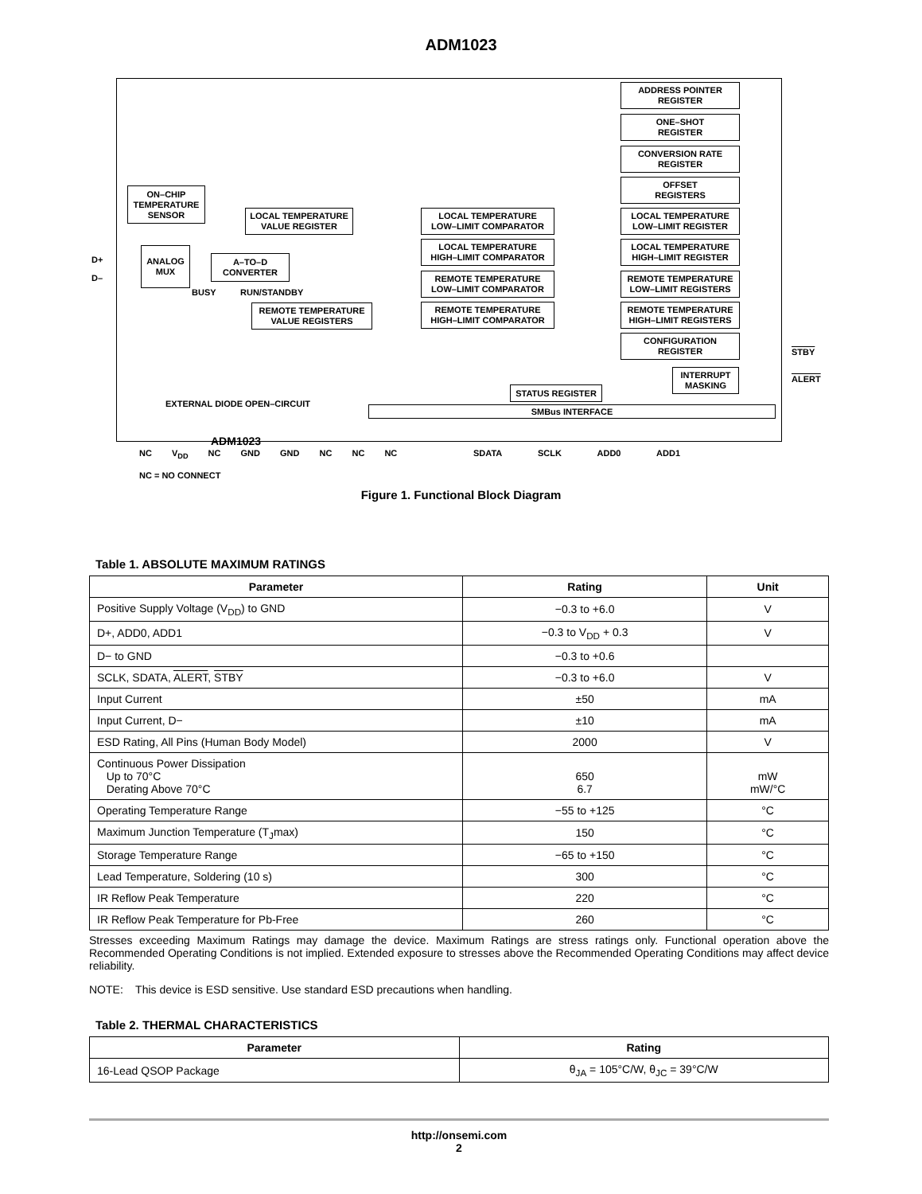ADM1023
ADDRESS POINTER
REGISTER
ONE–SHOT
REGISTER
CONVERSION RATE
REGISTER
OFFSET
REGISTERS
LOCAL TEMPERATURE
LOW–LIMIT REGISTER
LOCAL TEMPERATURE
HIGH–LIMIT REGISTER
REMOTE TEMPERATURE
LOW–LIMIT REGISTERS
REMOTE TEMPERATURE
HIGH–LIMIT REGISTERS
CONFIGURATION
REGISTER
ON–CHIP
TEMPERATURE
SENSOR
LOCAL TEMPERATURE
VALUE REGISTER
LOCAL TEMPERATURE
LOW–LIMIT COMPARATOR
LOCAL TEMPERATURE
HIGH–LIMIT COMPARATOR
REMOTE TEMPERATURE
LOW–LIMIT COMPARATOR
REMOTE TEMPERATURE
HIGH–LIMIT COMPARATOR
D+
D–
ANALOG
MUX
A–TO–D
CONVERTER
BUSY RUN/STANDBY
REMOTE TEMPERATURE
VALUE REGISTERS
EXTERNAL DIODE OPEN–CIRCUIT
STATUS REGISTER
INTERRUPT
MASKING
STBY
ALERT
ADM1023
SMBus INTERFACE
NC V<sub>DD</sub> NC GND GND NC NC NC SDATA SCLK ADD0 ADD1
NC = NO CONNECT
Figure 1. Functional Block Diagram
Table 1. ABSOLUTE MAXIMUM RATINGS
| Parameter | Rating | Unit |
| --- | --- | --- |
| Positive Supply Voltage (V<sub>DD</sub>) to GND | −0.3 to +6.0 | V |
| D+, ADD0, ADD1 | −0.3 to V<sub>DD</sub> + 0.3 | V |
| D− to GND | −0.3 to +0.6 | |
| SCLK, SDATA, ALERT , STBY | −0.3 to +6.0 | V |
| Input Current | ±50 | mA |
| Input Current, D− | ±10 | mA |
| ESD Rating, All Pins (Human Body Model) | 2000 | V |
| Continuous Power Dissipation Up to 70°C Derating Above 70°C | 650 6.7 | mW mW/°C |
| Operating Temperature Range | −55 to +125 | °C |
| Maximum Junction Temperature (T<sub>J</sub>max) | 150 | °C |
| Storage Temperature Range | −65 to +150 | °C |
| Lead Temperature, Soldering (10 s) | 300 | °C |
| IR Reflow Peak Temperature | 220 | °C |
| IR Reflow Peak Temperature for Pb-Free | 260 | °C |
Stresses exceeding Maximum Ratings may damage the device. Maximum Ratings are stress ratings only. Functional operation above the Recommended Operating Conditions is not implied. Extended exposure to stresses above the Recommended Operating Conditions may affect device reliability.
NOTE: This device is ESD sensitive. Use standard ESD precautions when handling.
Table 2. THERMAL CHARACTERISTICS
| Parameter | Rating |
| --- | --- |
| 16-Lead QSOP Package | θ<sub>JA</sub> = 105°C/W, θ<sub>JC</sub> = 39°C/W |
http://onsemi.com
2